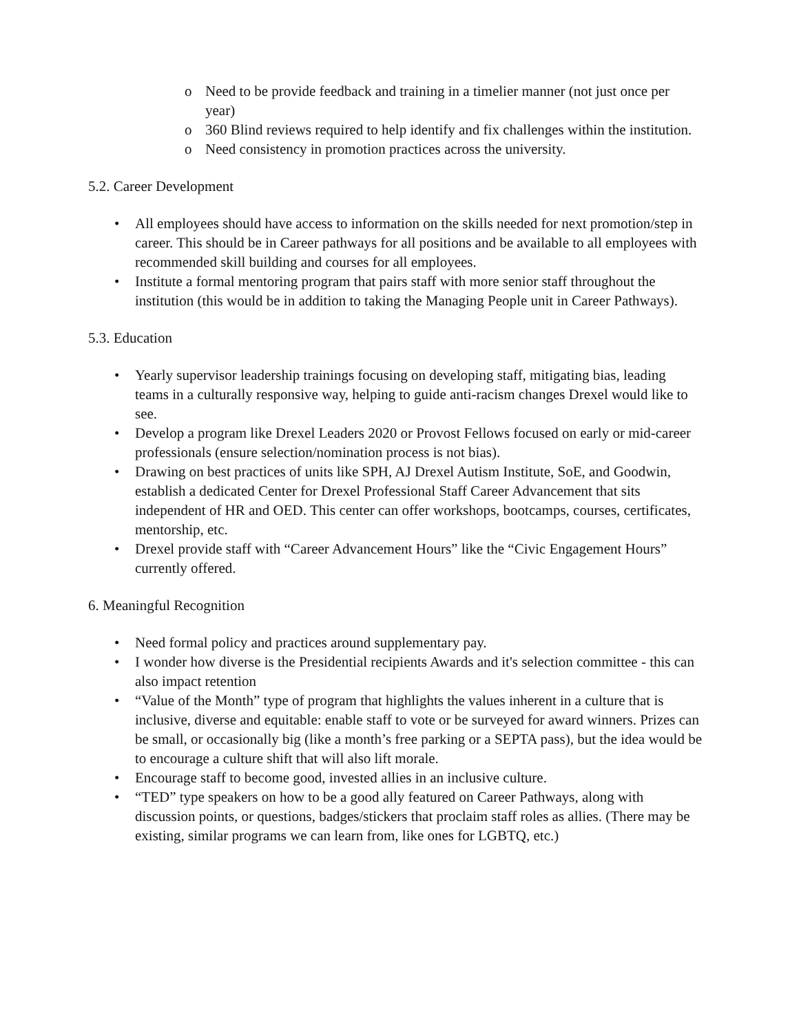o Need to be provide feedback and training in a timelier manner (not just once per year)
o 360 Blind reviews required to help identify and fix challenges within the institution.
o Need consistency in promotion practices across the university.
5.2. Career Development
• All employees should have access to information on the skills needed for next promotion/step in career. This should be in Career pathways for all positions and be available to all employees with recommended skill building and courses for all employees.
• Institute a formal mentoring program that pairs staff with more senior staff throughout the institution (this would be in addition to taking the Managing People unit in Career Pathways).
5.3. Education
• Yearly supervisor leadership trainings focusing on developing staff, mitigating bias, leading teams in a culturally responsive way, helping to guide anti-racism changes Drexel would like to see.
• Develop a program like Drexel Leaders 2020 or Provost Fellows focused on early or mid-career professionals (ensure selection/nomination process is not bias).
• Drawing on best practices of units like SPH, AJ Drexel Autism Institute, SoE, and Goodwin, establish a dedicated Center for Drexel Professional Staff Career Advancement that sits independent of HR and OED. This center can offer workshops, bootcamps, courses, certificates, mentorship, etc.
• Drexel provide staff with “Career Advancement Hours” like the “Civic Engagement Hours” currently offered.
6. Meaningful Recognition
• Need formal policy and practices around supplementary pay.
• I wonder how diverse is the Presidential recipients Awards and it's selection committee - this can also impact retention
• “Value of the Month” type of program that highlights the values inherent in a culture that is inclusive, diverse and equitable: enable staff to vote or be surveyed for award winners. Prizes can be small, or occasionally big (like a month’s free parking or a SEPTA pass), but the idea would be to encourage a culture shift that will also lift morale.
• Encourage staff to become good, invested allies in an inclusive culture.
• “TED” type speakers on how to be a good ally featured on Career Pathways, along with discussion points, or questions, badges/stickers that proclaim staff roles as allies. (There may be existing, similar programs we can learn from, like ones for LGBTQ, etc.)